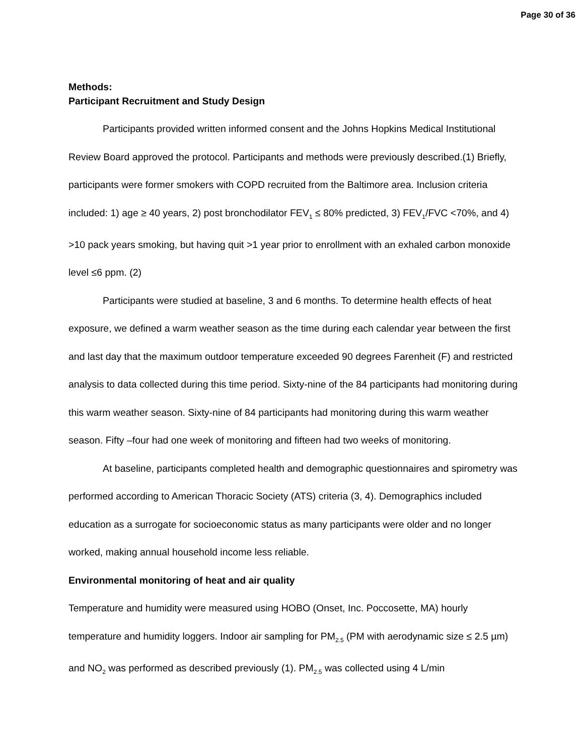Page 30 of 36
Methods:
Participant Recruitment and Study Design
Participants provided written informed consent and the Johns Hopkins Medical Institutional Review Board approved the protocol. Participants and methods were previously described.(1) Briefly, participants were former smokers with COPD recruited from the Baltimore area. Inclusion criteria included: 1) age ≥ 40 years, 2) post bronchodilator FEV<sub>1</sub> ≤ 80% predicted, 3) FEV<sub>1</sub>/FVC <70%, and 4) >10 pack years smoking, but having quit >1 year prior to enrollment with an exhaled carbon monoxide level ≤6 ppm. (2)
Participants were studied at baseline, 3 and 6 months. To determine health effects of heat exposure, we defined a warm weather season as the time during each calendar year between the first and last day that the maximum outdoor temperature exceeded 90 degrees Farenheit (F) and restricted analysis to data collected during this time period. Sixty-nine of the 84 participants had monitoring during this warm weather season. Sixty-nine of 84 participants had monitoring during this warm weather season. Fifty –four had one week of monitoring and fifteen had two weeks of monitoring.
At baseline, participants completed health and demographic questionnaires and spirometry was performed according to American Thoracic Society (ATS) criteria (3, 4). Demographics included education as a surrogate for socioeconomic status as many participants were older and no longer worked, making annual household income less reliable.
Environmental monitoring of heat and air quality
Temperature and humidity were measured using HOBO (Onset, Inc. Poccosette, MA) hourly temperature and humidity loggers. Indoor air sampling for PM<sub>2.5</sub> (PM with aerodynamic size ≤ 2.5 µm) and NO<sub>2</sub> was performed as described previously (1). PM<sub>2.5</sub> was collected using 4 L/min